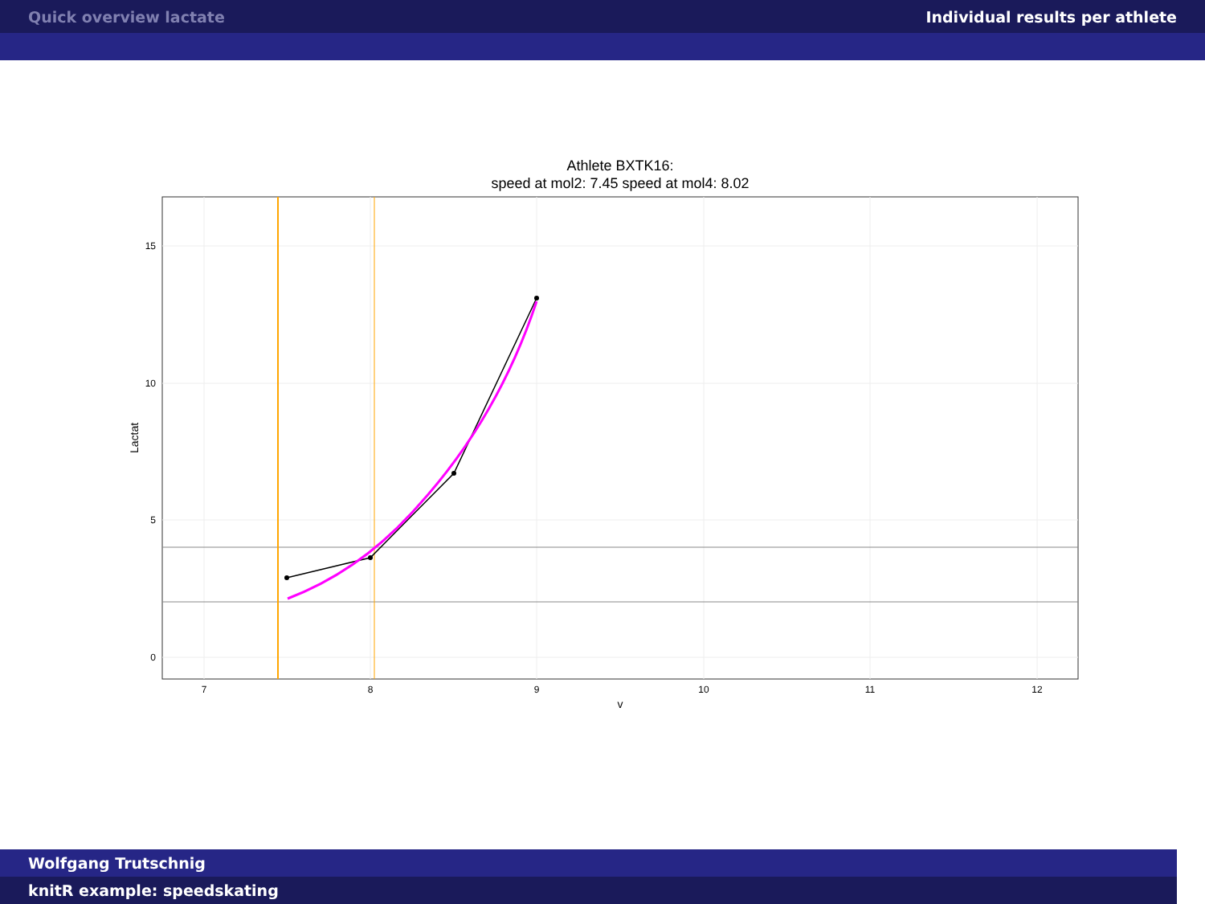Quick overview lactate Individual results per athlete
Athlete BXTK16:
speed at mol2: 7.45 speed at mol4: 8.02
15
10
5
0
7
8
9
10
11
12
v
Lactat
Wolfgang Trutschnig
knitR example: speedskating